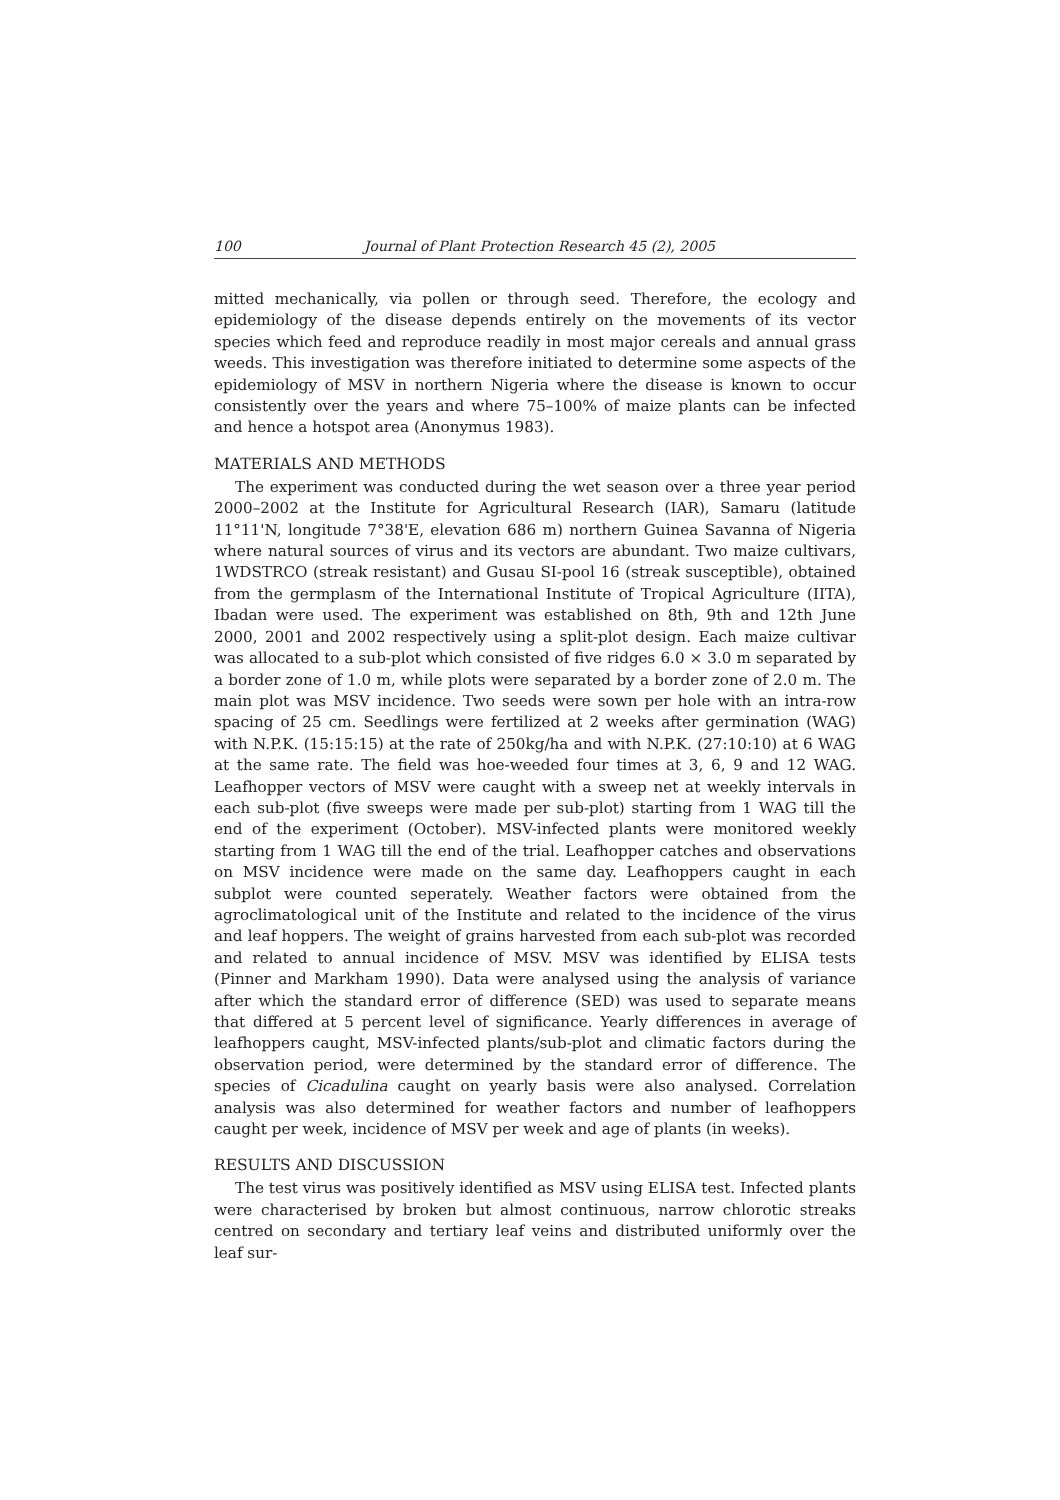100 Journal of Plant Protection Research 45 (2), 2005
mitted mechanically, via pollen or through seed. Therefore, the ecology and epidemiology of the disease depends entirely on the movements of its vector species which feed and reproduce readily in most major cereals and annual grass weeds. This investigation was therefore initiated to determine some aspects of the epidemiology of MSV in northern Nigeria where the disease is known to occur consistently over the years and where 75–100% of maize plants can be infected and hence a hotspot area (Anonymus 1983).
MATERIALS AND METHODS
The experiment was conducted during the wet season over a three year period 2000–2002 at the Institute for Agricultural Research (IAR), Samaru (latitude 11°11'N, longitude 7°38'E, elevation 686 m) northern Guinea Savanna of Nigeria where natural sources of virus and its vectors are abundant. Two maize cultivars, 1WDSTRCO (streak resistant) and Gusau SI-pool 16 (streak susceptible), obtained from the germplasm of the International Institute of Tropical Agriculture (IITA), Ibadan were used. The experiment was established on 8th, 9th and 12th June 2000, 2001 and 2002 respectively using a split-plot design. Each maize cultivar was allocated to a sub-plot which consisted of five ridges 6.0 × 3.0 m separated by a border zone of 1.0 m, while plots were separated by a border zone of 2.0 m. The main plot was MSV incidence. Two seeds were sown per hole with an intra-row spacing of 25 cm. Seedlings were fertilized at 2 weeks after germination (WAG) with N.P.K. (15:15:15) at the rate of 250kg/ha and with N.P.K. (27:10:10) at 6 WAG at the same rate. The field was hoe-weeded four times at 3, 6, 9 and 12 WAG. Leafhopper vectors of MSV were caught with a sweep net at weekly intervals in each sub-plot (five sweeps were made per sub-plot) starting from 1 WAG till the end of the experiment (October). MSV-infected plants were monitored weekly starting from 1 WAG till the end of the trial. Leafhopper catches and observations on MSV incidence were made on the same day. Leafhoppers caught in each subplot were counted seperately. Weather factors were obtained from the agroclimatological unit of the Institute and related to the incidence of the virus and leaf hoppers. The weight of grains harvested from each sub-plot was recorded and related to annual incidence of MSV. MSV was identified by ELISA tests (Pinner and Markham 1990). Data were analysed using the analysis of variance after which the standard error of difference (SED) was used to separate means that differed at 5 percent level of significance. Yearly differences in average of leafhoppers caught, MSV-infected plants/sub-plot and climatic factors during the observation period, were determined by the standard error of difference. The species of Cicadulina caught on yearly basis were also analysed. Correlation analysis was also determined for weather factors and number of leafhoppers caught per week, incidence of MSV per week and age of plants (in weeks).
RESULTS AND DISCUSSION
The test virus was positively identified as MSV using ELISA test. Infected plants were characterised by broken but almost continuous, narrow chlorotic streaks centred on secondary and tertiary leaf veins and distributed uniformly over the leaf sur-